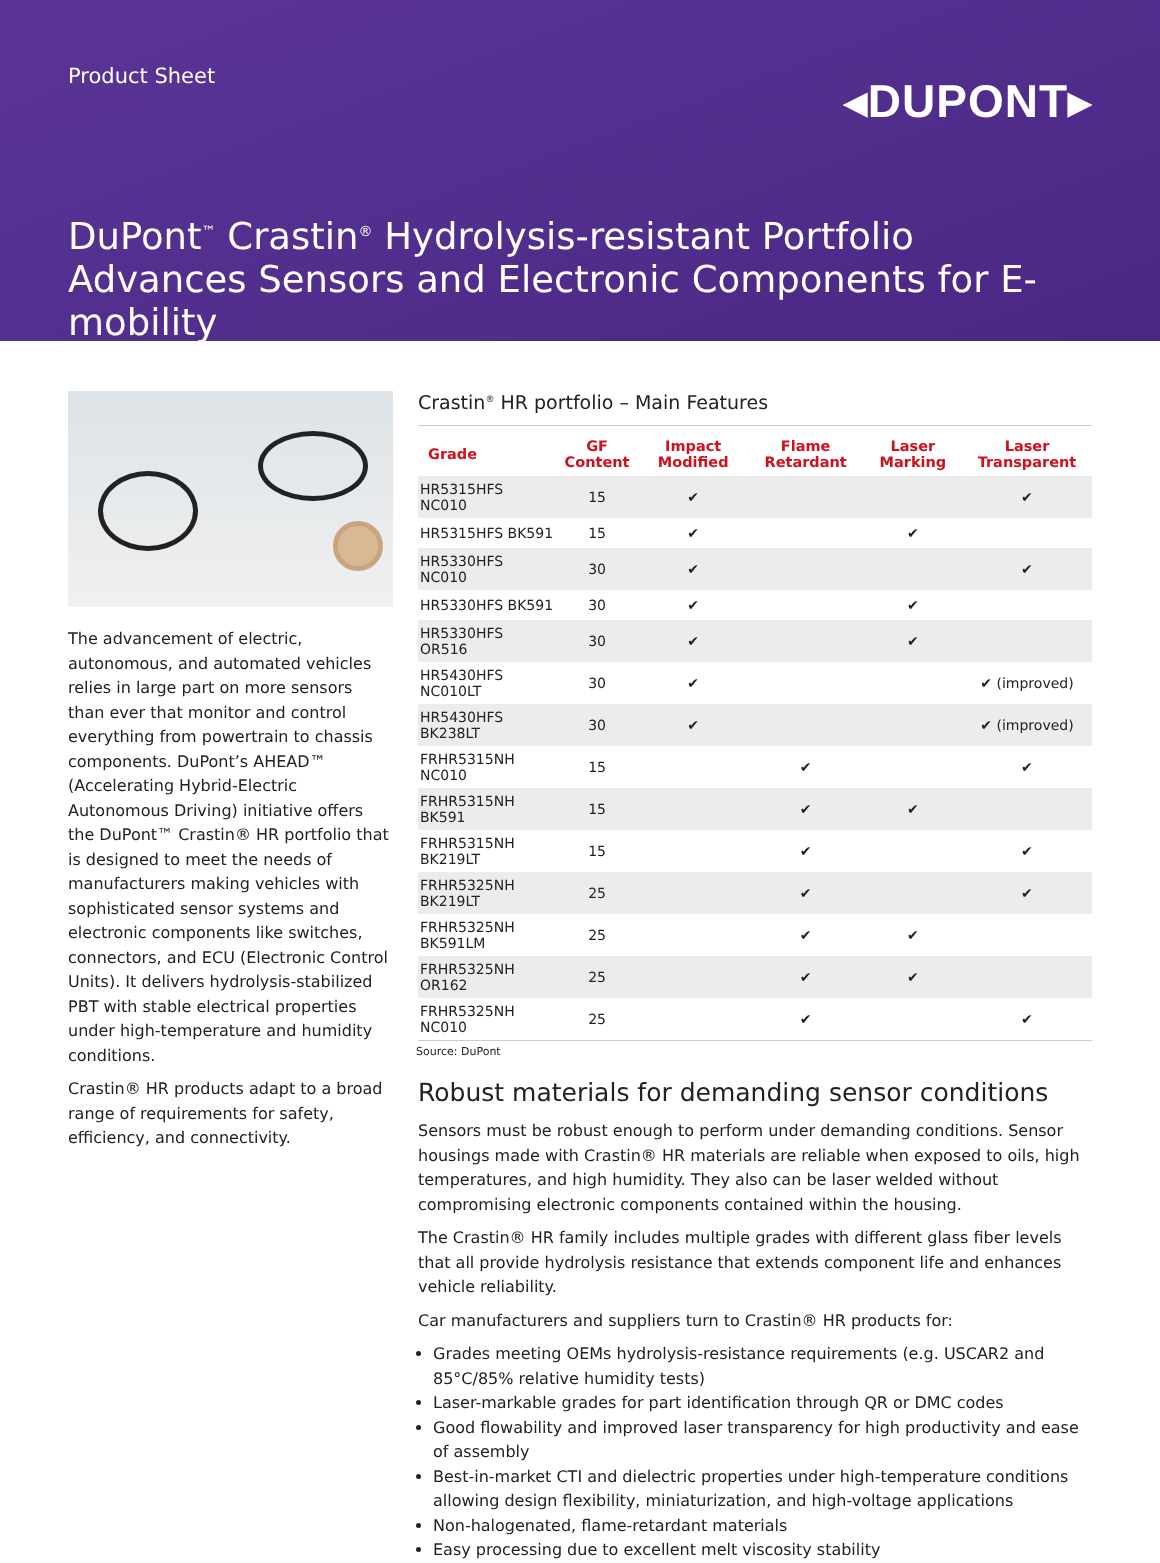Product Sheet
◂DUPONT▸
DuPont<sup>™</sup> Crastin<sup>®</sup> Hydrolysis-resistant Portfolio Advances Sensors and Electronic Components for E-mobility
The advancement of electric, autonomous, and automated vehicles relies in large part on more sensors than ever that monitor and control everything from powertrain to chassis components. DuPont’s AHEAD™ (Accelerating Hybrid-Electric Autonomous Driving) initiative offers the DuPont™ Crastin® HR portfolio that is designed to meet the needs of manufacturers making vehicles with sophisticated sensor systems and electronic components like switches, connectors, and ECU (Electronic Control Units). It delivers hydrolysis-stabilized PBT with stable electrical properties under high-temperature and humidity conditions.
Crastin® HR products adapt to a broad range of requirements for safety, efficiency, and connectivity.
Crastin<sup>®</sup> HR portfolio – Main Features
| Grade | GF Content | Impact Modified | Flame Retardant | Laser Marking | Laser Transparent |
| --- | --- | --- | --- | --- | --- |
| HR5315HFS NC010 | 15 | ✔ | | | ✔ |
| HR5315HFS BK591 | 15 | ✔ | | ✔ | |
| HR5330HFS NC010 | 30 | ✔ | | | ✔ |
| HR5330HFS BK591 | 30 | ✔ | | ✔ | |
| HR5330HFS OR516 | 30 | ✔ | | ✔ | |
| HR5430HFS NC010LT | 30 | ✔ | | | ✔ (improved) |
| HR5430HFS BK238LT | 30 | ✔ | | | ✔ (improved) |
| FRHR5315NH NC010 | 15 | | ✔ | | ✔ |
| FRHR5315NH BK591 | 15 | | ✔ | ✔ | |
| FRHR5315NH BK219LT | 15 | | ✔ | | ✔ |
| FRHR5325NH BK219LT | 25 | | ✔ | | ✔ |
| FRHR5325NH BK591LM | 25 | | ✔ | ✔ | |
| FRHR5325NH OR162 | 25 | | ✔ | ✔ | |
| FRHR5325NH NC010 | 25 | | ✔ | | ✔ |
Source: DuPont
Robust materials for demanding sensor conditions
Sensors must be robust enough to perform under demanding conditions. Sensor housings made with Crastin® HR materials are reliable when exposed to oils, high temperatures, and high humidity. They also can be laser welded without compromising electronic components contained within the housing.
The Crastin® HR family includes multiple grades with different glass fiber levels that all provide hydrolysis resistance that extends component life and enhances vehicle reliability.
Car manufacturers and suppliers turn to Crastin® HR products for:
Grades meeting OEMs hydrolysis-resistance requirements (e.g. USCAR2 and 85°C/85% relative humidity tests)
Laser-markable grades for part identification through QR or DMC codes
Good flowability and improved laser transparency for high productivity and ease of assembly
Best-in-market CTI and dielectric properties under high-temperature conditions allowing design flexibility, miniaturization, and high-voltage applications
Non-halogenated, flame-retardant materials
Easy processing due to excellent melt viscosity stability